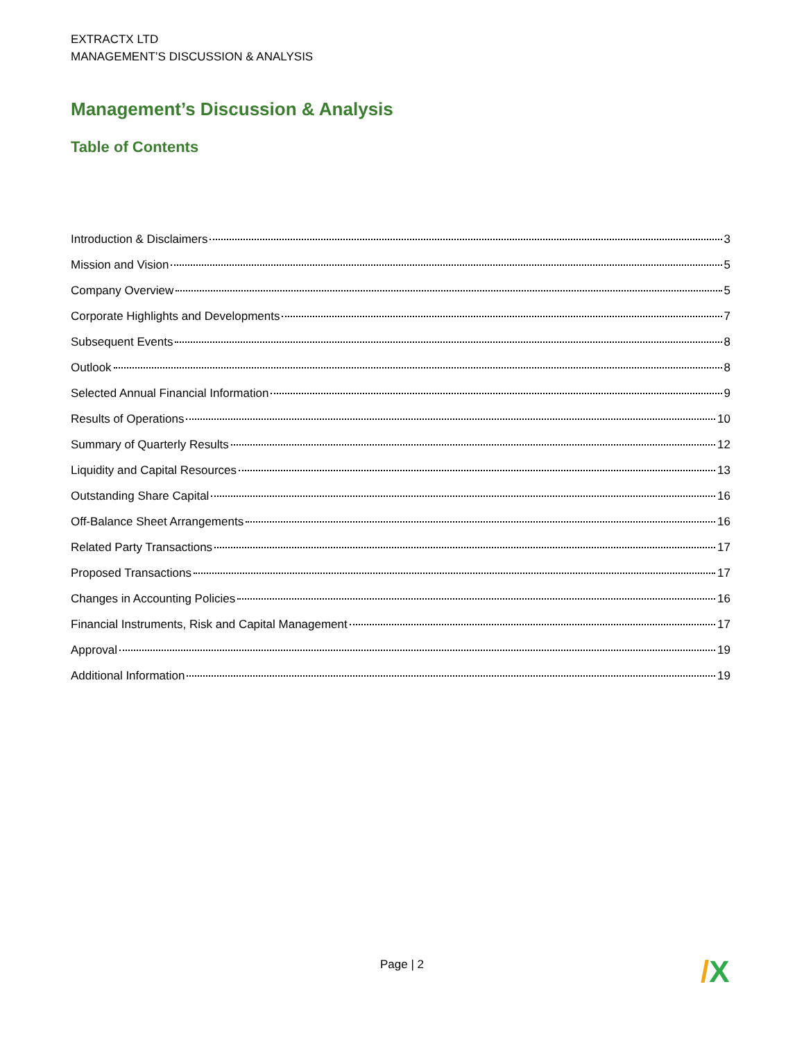EXTRACTX LTD
MANAGEMENT’S DISCUSSION & ANALYSIS
Management’s Discussion & Analysis
Table of Contents
Introduction & Disclaimers 3
Mission and Vision 5
Company Overview 5
Corporate Highlights and Developments 7
Subsequent Events 8
Outlook 8
Selected Annual Financial Information 9
Results of Operations 10
Summary of Quarterly Results 12
Liquidity and Capital Resources 13
Outstanding Share Capital 16
Off-Balance Sheet Arrangements 16
Related Party Transactions 17
Proposed Transactions 17
Changes in Accounting Policies 16
Financial Instruments, Risk and Capital Management 17
Approval 19
Additional Information 19
Page | 2 /X